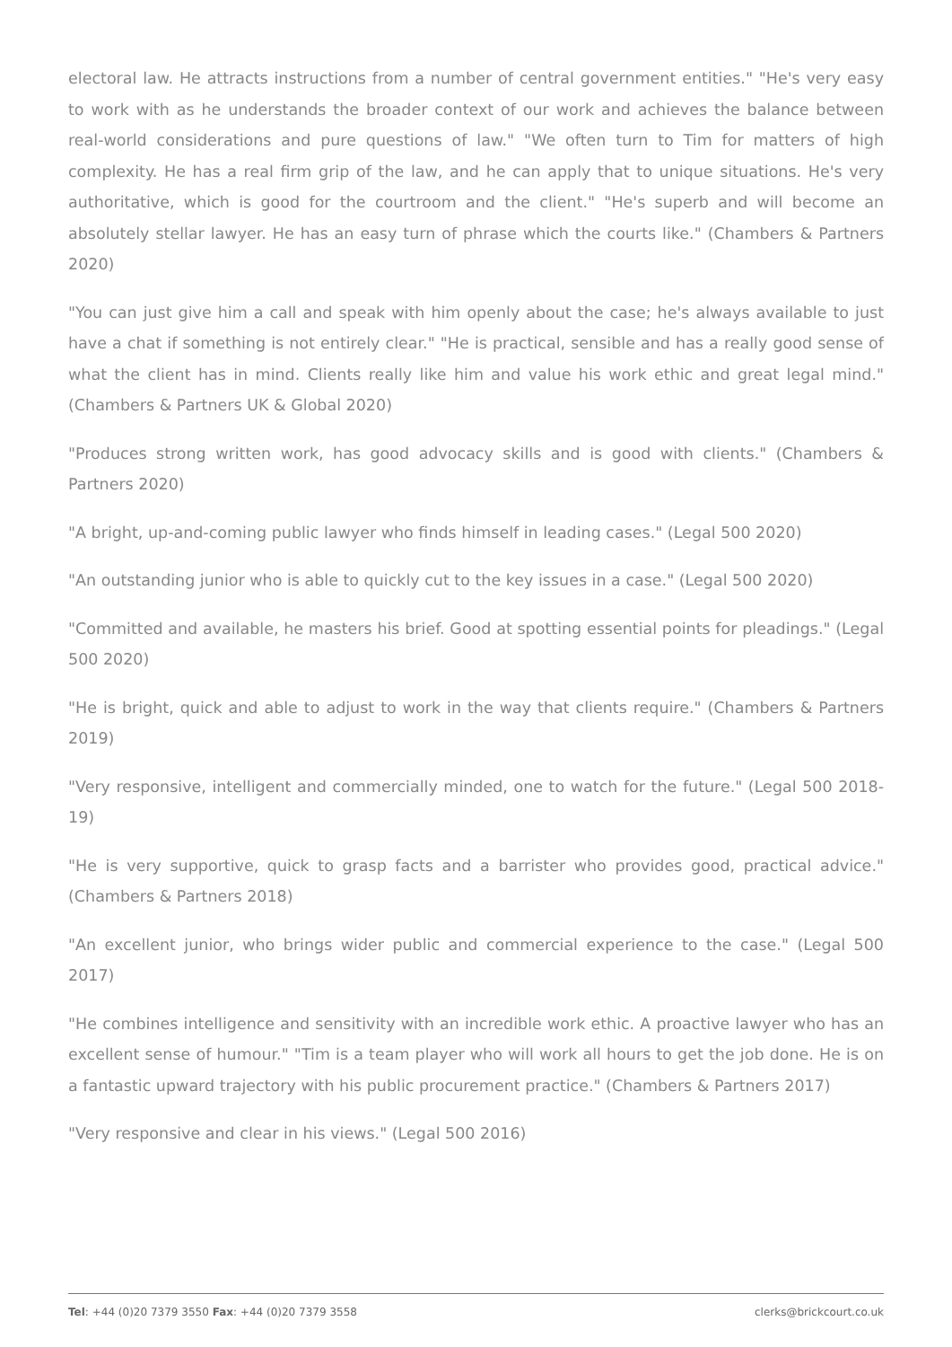electoral law. He attracts instructions from a number of central government entities." "He's very easy to work with as he understands the broader context of our work and achieves the balance between real-world considerations and pure questions of law." "We often turn to Tim for matters of high complexity. He has a real firm grip of the law, and he can apply that to unique situations. He's very authoritative, which is good for the courtroom and the client." "He's superb and will become an absolutely stellar lawyer. He has an easy turn of phrase which the courts like." (Chambers & Partners 2020)
"You can just give him a call and speak with him openly about the case; he's always available to just have a chat if something is not entirely clear." "He is practical, sensible and has a really good sense of what the client has in mind. Clients really like him and value his work ethic and great legal mind." (Chambers & Partners UK & Global 2020)
"Produces strong written work, has good advocacy skills and is good with clients." (Chambers & Partners 2020)
"A bright, up-and-coming public lawyer who finds himself in leading cases." (Legal 500 2020)
"An outstanding junior who is able to quickly cut to the key issues in a case." (Legal 500 2020)
"Committed and available, he masters his brief. Good at spotting essential points for pleadings." (Legal 500 2020)
"He is bright, quick and able to adjust to work in the way that clients require." (Chambers & Partners 2019)
"Very responsive, intelligent and commercially minded, one to watch for the future." (Legal 500 2018-19)
"He is very supportive, quick to grasp facts and a barrister who provides good, practical advice." (Chambers & Partners 2018)
"An excellent junior, who brings wider public and commercial experience to the case." (Legal 500 2017)
"He combines intelligence and sensitivity with an incredible work ethic. A proactive lawyer who has an excellent sense of humour." "Tim is a team player who will work all hours to get the job done. He is on a fantastic upward trajectory with his public procurement practice." (Chambers & Partners 2017)
"Very responsive and clear in his views." (Legal 500 2016)
Tel: +44 (0)20 7379 3550 Fax: +44 (0)20 7379 3558 clerks@brickcourt.co.uk